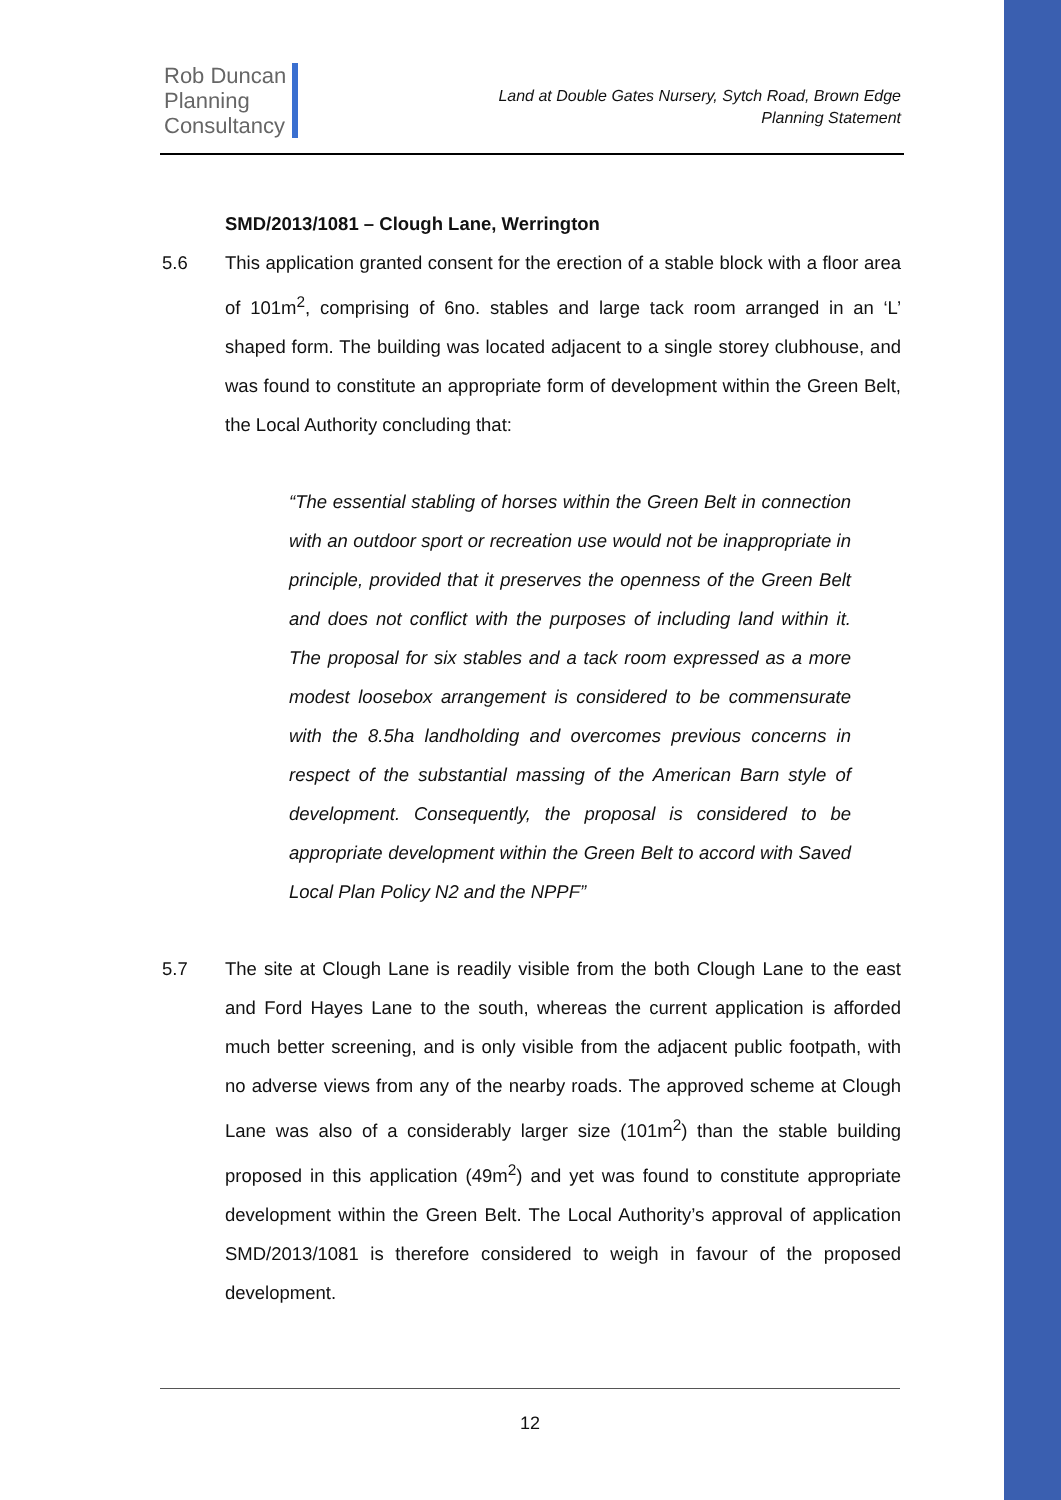Rob Duncan
Planning
Consultancy
Land at Double Gates Nursery, Sytch Road, Brown Edge
Planning Statement
SMD/2013/1081 – Clough Lane, Werrington
5.6 This application granted consent for the erection of a stable block with a floor area of 101m<sup>2</sup>, comprising of 6no. stables and large tack room arranged in an ‘L’ shaped form. The building was located adjacent to a single storey clubhouse, and was found to constitute an appropriate form of development within the Green Belt, the Local Authority concluding that:
“The essential stabling of horses within the Green Belt in connection with an outdoor sport or recreation use would not be inappropriate in principle, provided that it preserves the openness of the Green Belt and does not conflict with the purposes of including land within it. The proposal for six stables and a tack room expressed as a more modest loosebox arrangement is considered to be commensurate with the 8.5ha landholding and overcomes previous concerns in respect of the substantial massing of the American Barn style of development. Consequently, the proposal is considered to be appropriate development within the Green Belt to accord with Saved Local Plan Policy N2 and the NPPF”
5.7 The site at Clough Lane is readily visible from the both Clough Lane to the east and Ford Hayes Lane to the south, whereas the current application is afforded much better screening, and is only visible from the adjacent public footpath, with no adverse views from any of the nearby roads. The approved scheme at Clough Lane was also of a considerably larger size (101m<sup>2</sup>) than the stable building proposed in this application (49m<sup>2</sup>) and yet was found to constitute appropriate development within the Green Belt. The Local Authority’s approval of application SMD/2013/1081 is therefore considered to weigh in favour of the proposed development.
12